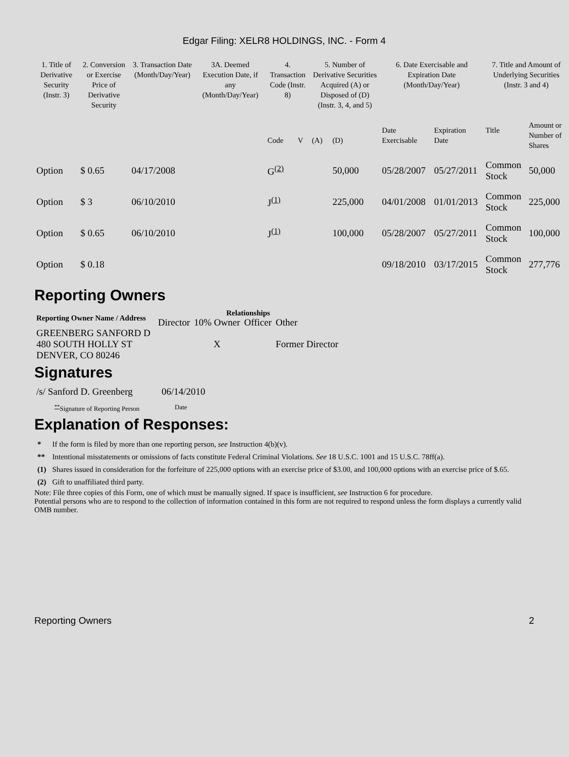Edgar Filing: XELR8 HOLDINGS, INC. - Form 4
| 1. Title of Derivative Security (Instr. 3) | 2. Conversion or Exercise Price of Derivative Security | 3. Transaction Date (Month/Day/Year) | 3A. Deemed Execution Date, if any (Month/Day/Year) | 4. Transaction Code (Instr. 8) | | 5. Number of Derivative Securities Acquired (A) or Disposed of (D) (Instr. 3, 4, and 5) | | 6. Date Exercisable and Expiration Date (Month/Day/Year) | | 7. Title and Amount of Underlying Securities (Instr. 3 and 4) | |
| --- | --- | --- | --- | --- | --- | --- | --- | --- | --- | --- | --- |
| | | | | Code | V | (A) | (D) | Date Exercisable | Expiration Date | Title | Amount or Number of Shares |
| Option | $ 0.65 | 04/17/2008 | | G<sup>(2)</sup> | | | 50,000 | 05/28/2007 | 05/27/2011 | Common Stock | 50,000 |
| Option | $ 3 | 06/10/2010 | | J<sup>(1)</sup> | | | 225,000 | 04/01/2008 | 01/01/2013 | Common Stock | 225,000 |
| Option | $ 0.65 | 06/10/2010 | | J<sup>(1)</sup> | | | 100,000 | 05/28/2007 | 05/27/2011 | Common Stock | 100,000 |
| Option | $ 0.18 | | | | | | | 09/18/2010 | 03/17/2015 | Common Stock | 277,776 |
Reporting Owners
| Reporting Owner Name / Address | Relationships | | | |
| --- | --- | --- | --- | --- |
| | Director | 10% Owner | Officer | Other |
| GREENBERG SANFORD D 480 SOUTH HOLLY ST DENVER, CO 80246 | | X | | Former Director |
Signatures
| /s/ Sanford D. Greenberg | 06/14/2010 |
| <sup>**</sup> Signature of Reporting Person | Date |
Explanation of Responses:
| * | If the form is filed by more than one reporting person, see Instruction 4(b)(v). |
| ** | Intentional misstatements or omissions of facts constitute Federal Criminal Violations. See 18 U.S.C. 1001 and 15 U.S.C. 78ff(a). |
| (1) | Shares issued in consideration for the forfeiture of 225,000 options with an exercise price of $3.00, and 100,000 options with an exercise price of $.65. |
| (2) | Gift to unaffiliated third party. |
Note: File three copies of this Form, one of which must be manually signed. If space is insufficient, see Instruction 6 for procedure.
Potential persons who are to respond to the collection of information contained in this form are not required to respond unless the form displays a currently valid OMB number.
Reporting Owners 2